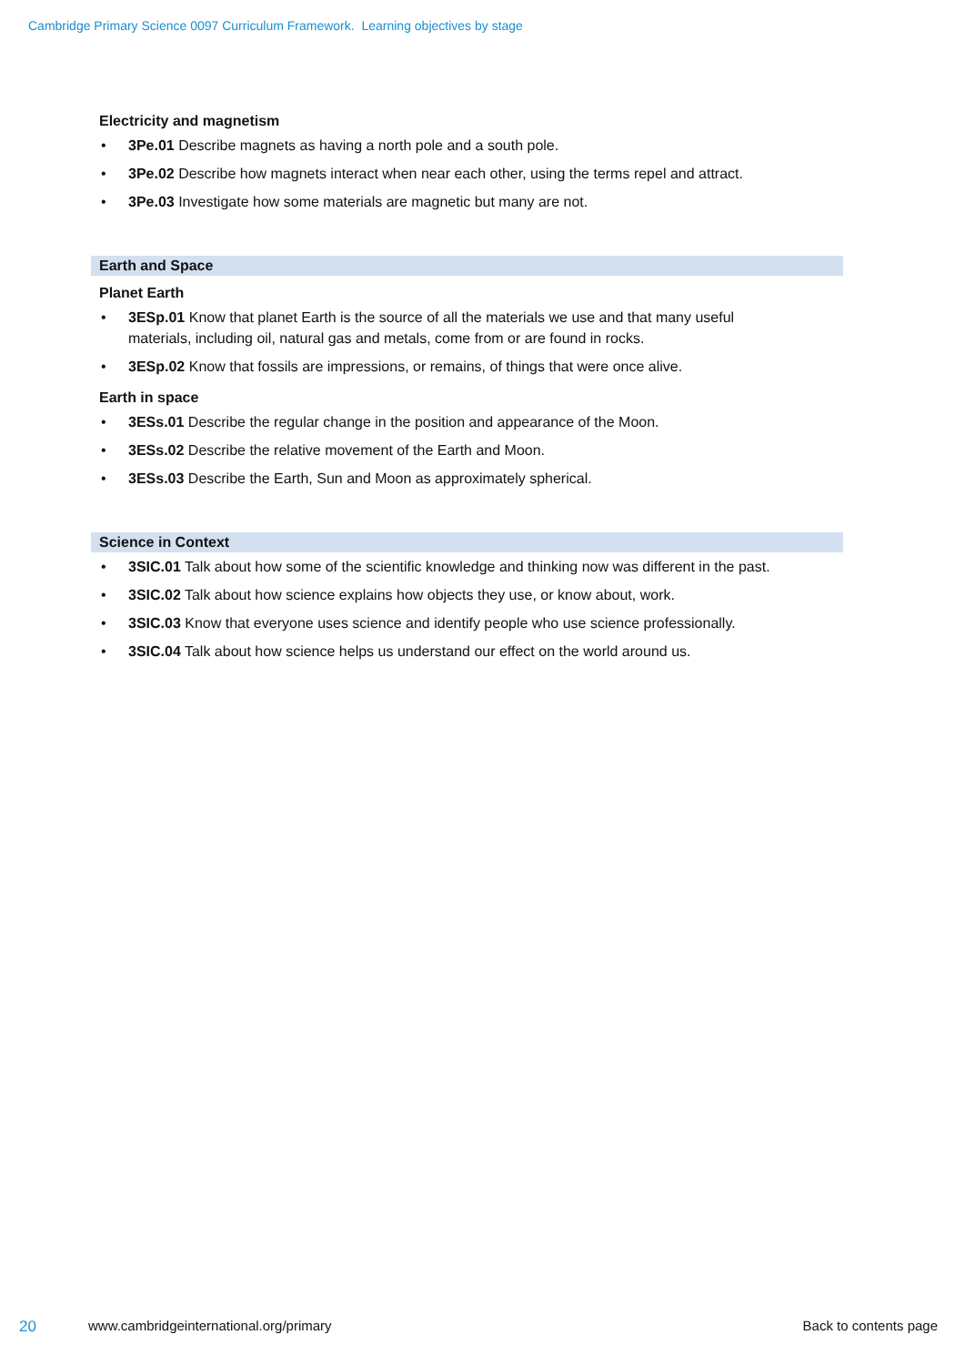Cambridge Primary Science 0097 Curriculum Framework. Learning objectives by stage
Electricity and magnetism
• 3Pe.01 Describe magnets as having a north pole and a south pole.
• 3Pe.02 Describe how magnets interact when near each other, using the terms repel and attract.
• 3Pe.03 Investigate how some materials are magnetic but many are not.
Earth and Space
Planet Earth
• 3ESp.01 Know that planet Earth is the source of all the materials we use and that many useful materials, including oil, natural gas and metals, come from or are found in rocks.
• 3ESp.02 Know that fossils are impressions, or remains, of things that were once alive.
Earth in space
• 3ESs.01 Describe the regular change in the position and appearance of the Moon.
• 3ESs.02 Describe the relative movement of the Earth and Moon.
• 3ESs.03 Describe the Earth, Sun and Moon as approximately spherical.
Science in Context
• 3SIC.01 Talk about how some of the scientific knowledge and thinking now was different in the past.
• 3SIC.02 Talk about how science explains how objects they use, or know about, work.
• 3SIC.03 Know that everyone uses science and identify people who use science professionally.
• 3SIC.04 Talk about how science helps us understand our effect on the world around us.
20 www.cambridgeinternational.org/primary Back to contents page